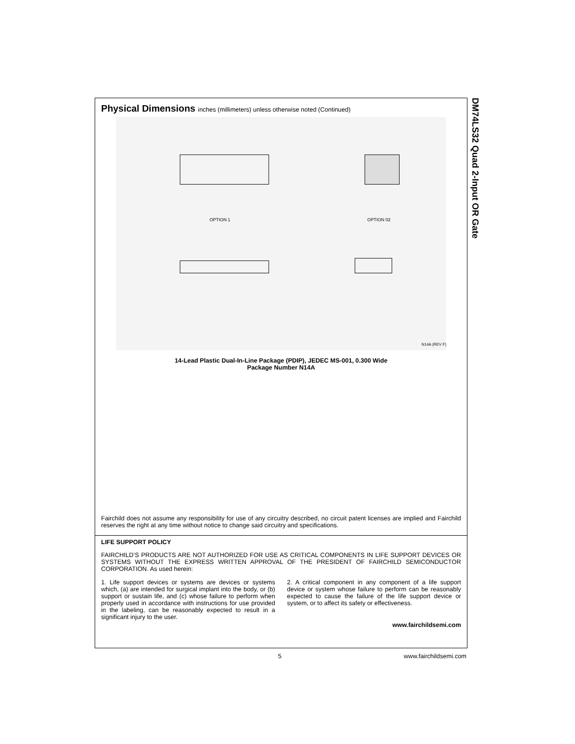DM74LS32 Quad 2-Input OR Gate
Physical Dimensions inches (millimeters) unless otherwise noted (Continued)
OPTION 1
OPTION 02
N14A (REV F)
14-Lead Plastic Dual-In-Line Package (PDIP), JEDEC MS-001, 0.300 Wide
Package Number N14A
Fairchild does not assume any responsibility for use of any circuitry described, no circuit patent licenses are implied and Fairchild reserves the right at any time without notice to change said circuitry and specifications.
LIFE SUPPORT POLICY
FAIRCHILD’S PRODUCTS ARE NOT AUTHORIZED FOR USE AS CRITICAL COMPONENTS IN LIFE SUPPORT DEVICES OR SYSTEMS WITHOUT THE EXPRESS WRITTEN APPROVAL OF THE PRESIDENT OF FAIRCHILD SEMICONDUCTOR CORPORATION. As used herein:
1. Life support devices or systems are devices or systems which, (a) are intended for surgical implant into the body, or (b) support or sustain life, and (c) whose failure to perform when properly used in accordance with instructions for use provided in the labeling, can be reasonably expected to result in a significant injury to the user.
2. A critical component in any component of a life support device or system whose failure to perform can be reasonably expected to cause the failure of the life support device or system, or to affect its safety or effectiveness.
www.fairchildsemi.com
5 www.fairchildsemi.com